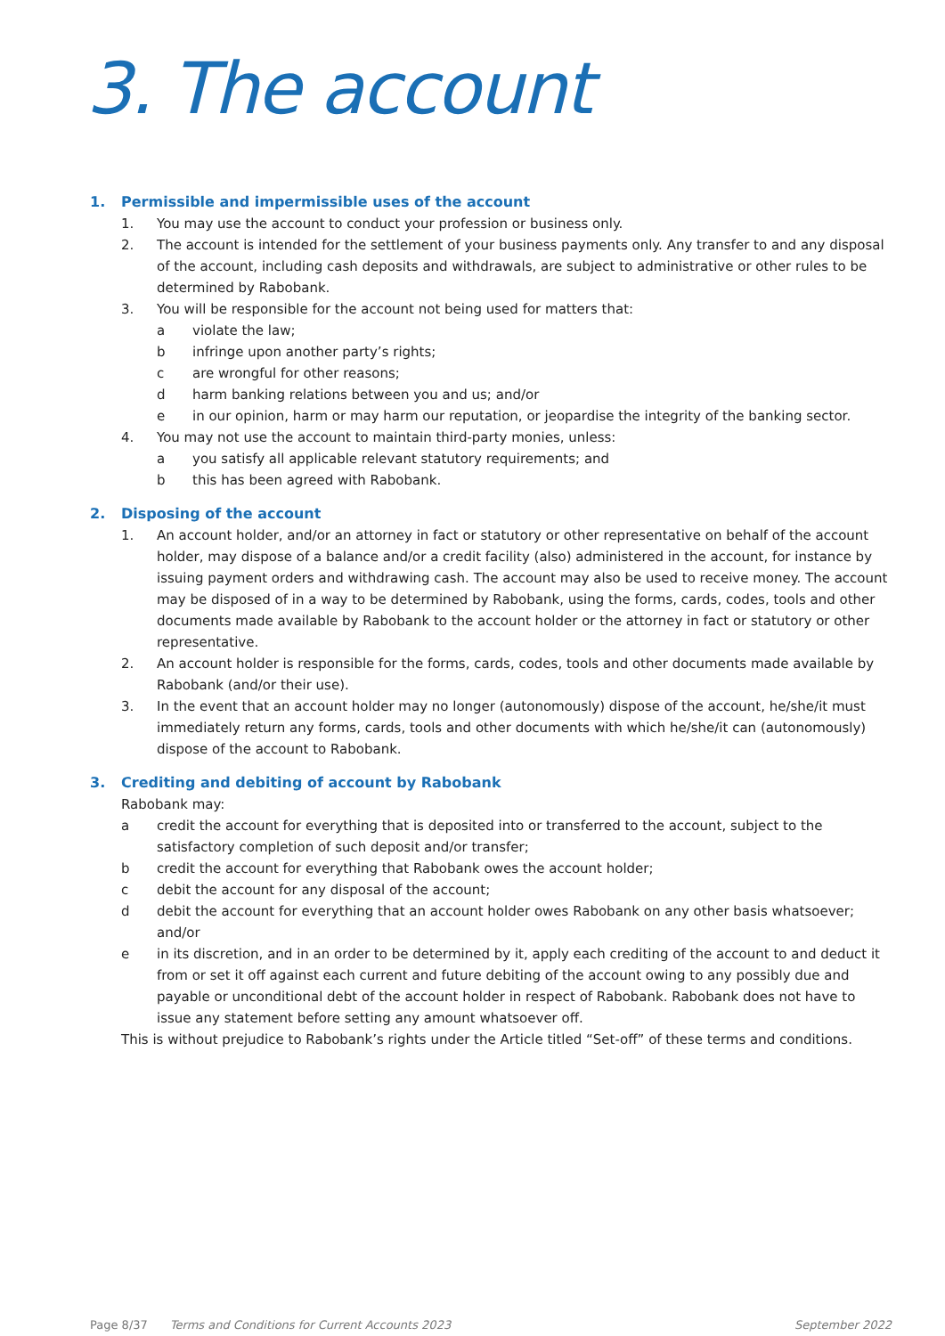3. The account
1. Permissible and impermissible uses of the account
1. You may use the account to conduct your profession or business only.
2. The account is intended for the settlement of your business payments only. Any transfer to and any disposal of the account, including cash deposits and withdrawals, are subject to administrative or other rules to be determined by Rabobank.
3. You will be responsible for the account not being used for matters that:
a violate the law;
b infringe upon another party’s rights;
c are wrongful for other reasons;
d harm banking relations between you and us; and/or
e in our opinion, harm or may harm our reputation, or jeopardise the integrity of the banking sector.
4. You may not use the account to maintain third-party monies, unless:
a you satisfy all applicable relevant statutory requirements; and
b this has been agreed with Rabobank.
2. Disposing of the account
1. An account holder, and/or an attorney in fact or statutory or other representative on behalf of the account holder, may dispose of a balance and/or a credit facility (also) administered in the account, for instance by issuing payment orders and withdrawing cash. The account may also be used to receive money. The account may be disposed of in a way to be determined by Rabobank, using the forms, cards, codes, tools and other documents made available by Rabobank to the account holder or the attorney in fact or statutory or other representative.
2. An account holder is responsible for the forms, cards, codes, tools and other documents made available by Rabobank (and/or their use).
3. In the event that an account holder may no longer (autonomously) dispose of the account, he/she/it must immediately return any forms, cards, tools and other documents with which he/she/it can (autonomously) dispose of the account to Rabobank.
3. Crediting and debiting of account by Rabobank
Rabobank may:
a credit the account for everything that is deposited into or transferred to the account, subject to the satisfactory completion of such deposit and/or transfer;
b credit the account for everything that Rabobank owes the account holder;
c debit the account for any disposal of the account;
d debit the account for everything that an account holder owes Rabobank on any other basis whatsoever; and/or
e in its discretion, and in an order to be determined by it, apply each crediting of the account to and deduct it from or set it off against each current and future debiting of the account owing to any possibly due and payable or unconditional debt of the account holder in respect of Rabobank. Rabobank does not have to issue any statement before setting any amount whatsoever off.
This is without prejudice to Rabobank’s rights under the Article titled “Set-off” of these terms and conditions.
Page 8/37 Terms and Conditions for Current Accounts 2023 September 2022